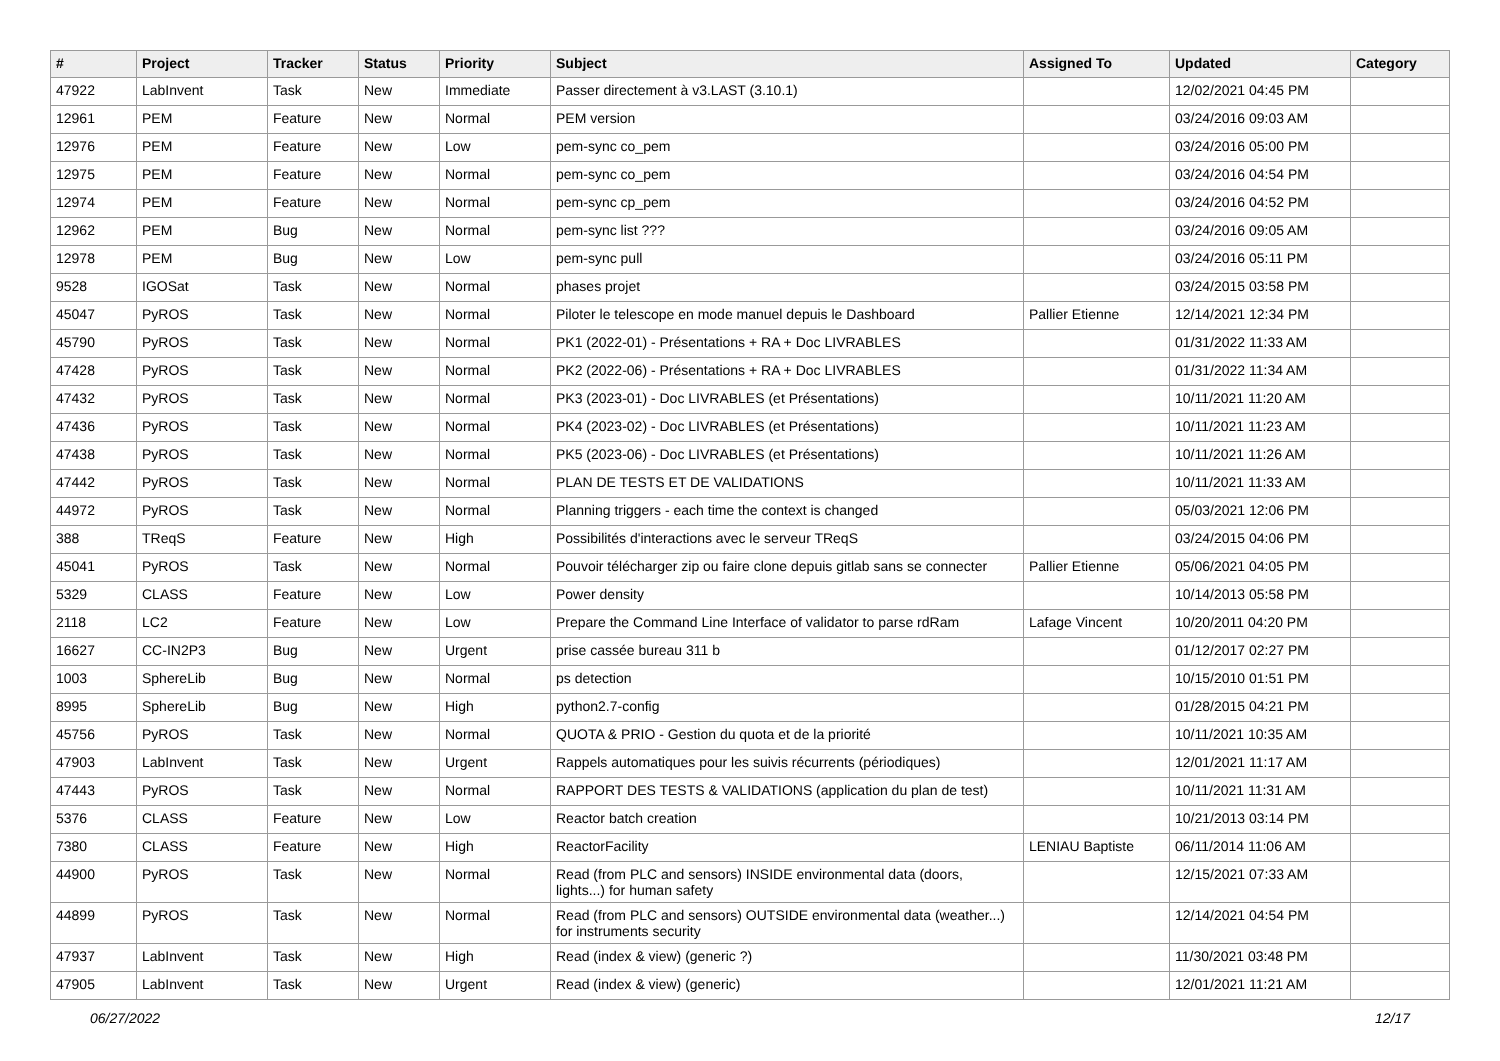| # | Project | Tracker | Status | Priority | Subject | Assigned To | Updated | Category |
| --- | --- | --- | --- | --- | --- | --- | --- | --- |
| 47922 | LabInvent | Task | New | Immediate | Passer directement à v3.LAST (3.10.1) | | 12/02/2021 04:45 PM | |
| 12961 | PEM | Feature | New | Normal | PEM version | | 03/24/2016 09:03 AM | |
| 12976 | PEM | Feature | New | Low | pem-sync co_pem | | 03/24/2016 05:00 PM | |
| 12975 | PEM | Feature | New | Normal | pem-sync co_pem | | 03/24/2016 04:54 PM | |
| 12974 | PEM | Feature | New | Normal | pem-sync cp_pem | | 03/24/2016 04:52 PM | |
| 12962 | PEM | Bug | New | Normal | pem-sync list ??? | | 03/24/2016 09:05 AM | |
| 12978 | PEM | Bug | New | Low | pem-sync pull | | 03/24/2016 05:11 PM | |
| 9528 | IGOSat | Task | New | Normal | phases projet | | 03/24/2015 03:58 PM | |
| 45047 | PyROS | Task | New | Normal | Piloter le telescope en mode manuel depuis le Dashboard | Pallier Etienne | 12/14/2021 12:34 PM | |
| 45790 | PyROS | Task | New | Normal | PK1 (2022-01) - Présentations + RA + Doc LIVRABLES | | 01/31/2022 11:33 AM | |
| 47428 | PyROS | Task | New | Normal | PK2 (2022-06) - Présentations + RA + Doc LIVRABLES | | 01/31/2022 11:34 AM | |
| 47432 | PyROS | Task | New | Normal | PK3 (2023-01) - Doc LIVRABLES (et Présentations) | | 10/11/2021 11:20 AM | |
| 47436 | PyROS | Task | New | Normal | PK4 (2023-02) - Doc LIVRABLES (et Présentations) | | 10/11/2021 11:23 AM | |
| 47438 | PyROS | Task | New | Normal | PK5 (2023-06) - Doc LIVRABLES (et Présentations) | | 10/11/2021 11:26 AM | |
| 47442 | PyROS | Task | New | Normal | PLAN DE TESTS ET DE VALIDATIONS | | 10/11/2021 11:33 AM | |
| 44972 | PyROS | Task | New | Normal | Planning triggers - each time the context is changed | | 05/03/2021 12:06 PM | |
| 388 | TReqS | Feature | New | High | Possibilités d'interactions avec le serveur TReqS | | 03/24/2015 04:06 PM | |
| 45041 | PyROS | Task | New | Normal | Pouvoir télécharger zip ou faire clone depuis gitlab sans se connecter | Pallier Etienne | 05/06/2021 04:05 PM | |
| 5329 | CLASS | Feature | New | Low | Power density | | 10/14/2013 05:58 PM | |
| 2118 | LC2 | Feature | New | Low | Prepare the Command Line Interface of validator to parse rdRam | Lafage Vincent | 10/20/2011 04:20 PM | |
| 16627 | CC-IN2P3 | Bug | New | Urgent | prise cassée bureau 311 b | | 01/12/2017 02:27 PM | |
| 1003 | SphereLib | Bug | New | Normal | ps detection | | 10/15/2010 01:51 PM | |
| 8995 | SphereLib | Bug | New | High | python2.7-config | | 01/28/2015 04:21 PM | |
| 45756 | PyROS | Task | New | Normal | QUOTA & PRIO - Gestion du quota et de la priorité | | 10/11/2021 10:35 AM | |
| 47903 | LabInvent | Task | New | Urgent | Rappels automatiques pour les suivis récurrents (périodiques) | | 12/01/2021 11:17 AM | |
| 47443 | PyROS | Task | New | Normal | RAPPORT DES TESTS & VALIDATIONS (application du plan de test) | | 10/11/2021 11:31 AM | |
| 5376 | CLASS | Feature | New | Low | Reactor batch creation | | 10/21/2013 03:14 PM | |
| 7380 | CLASS | Feature | New | High | ReactorFacility | LENIAU Baptiste | 06/11/2014 11:06 AM | |
| 44900 | PyROS | Task | New | Normal | Read (from PLC and sensors) INSIDE environmental data (doors, lights...) for human safety | | 12/15/2021 07:33 AM | |
| 44899 | PyROS | Task | New | Normal | Read (from PLC and sensors) OUTSIDE environmental data (weather...) for instruments security | | 12/14/2021 04:54 PM | |
| 47937 | LabInvent | Task | New | High | Read (index & view) (generic ?) | | 11/30/2021 03:48 PM | |
| 47905 | LabInvent | Task | New | Urgent | Read (index & view) (generic) | | 12/01/2021 11:21 AM | |
06/27/2022 12/17